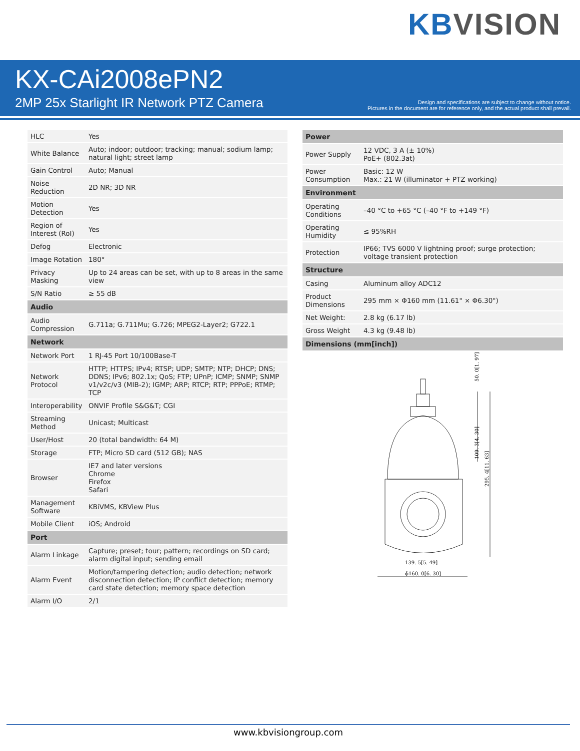KB VISION
KX-CAi2008ePN2
2MP 25x Starlight IR Network PTZ Camera
Design and specifications are subject to change without notice.
Pictures in the document are for reference only, and the actual product shall prevail.
| HLC | Yes |
| White Balance | Auto; indoor; outdoor; tracking; manual; sodium lamp; natural light; street lamp |
| Gain Control | Auto; Manual |
| Noise Reduction | 2D NR; 3D NR |
| Motion Detection | Yes |
| Region of Interest (RoI) | Yes |
| Defog | Electronic |
| Image Rotation | 180° |
| Privacy Masking | Up to 24 areas can be set, with up to 8 areas in the same view |
| S/N Ratio | ≥ 55 dB |
| Audio | |
| Audio Compression | G.711a; G.711Mu; G.726; MPEG2-Layer2; G722.1 |
| Network | |
| Network Port | 1 RJ-45 Port 10/100Base-T |
| Network Protocol | HTTP; HTTPS; IPv4; RTSP; UDP; SMTP; NTP; DHCP; DNS; DDNS; IPv6; 802.1x; QoS; FTP; UPnP; ICMP; SNMP; SNMP v1/v2c/v3 (MIB-2); IGMP; ARP; RTCP; RTP; PPPoE; RTMP; TCP |
| Interoperability | ONVIF Profile S&G&T; CGI |
| Streaming Method | Unicast; Multicast |
| User/Host | 20 (total bandwidth: 64 M) |
| Storage | FTP; Micro SD card (512 GB); NAS |
| Browser | IE7 and later versions Chrome Firefox Safari |
| Management Software | KBiVMS, KBView Plus |
| Mobile Client | iOS; Android |
| Port | |
| Alarm Linkage | Capture; preset; tour; pattern; recordings on SD card; alarm digital input; sending email |
| Alarm Event | Motion/tampering detection; audio detection; network disconnection detection; IP conflict detection; memory card state detection; memory space detection |
| Alarm I/O | 2/1 |
| Power | |
| --- | --- |
| Power Supply | 12 VDC, 3 A (± 10%) PoE+ (802.3at) |
| Power Consumption | Basic: 12 W Max.: 21 W (illuminator + PTZ working) |
| Environment | |
| Operating Conditions | –40 °C to +65 °C (–40 °F to +149 °F) |
| Operating Humidity | ≤ 95%RH |
| Protection | IP66; TVS 6000 V lightning proof; surge protection; voltage transient protection |
| Structure | |
| Casing | Aluminum alloy ADC12 |
| Product Dimensions | 295 mm × Φ160 mm (11.61" × Φ6.30") |
| Net Weight: | 2.8 kg (6.17 lb) |
| Gross Weight | 4.3 kg (9.48 lb) |
| Dimensions (mm[inch]) | |
139. 5[5. 49]
ɸ160. 0[6. 30]
50. 0[1. 97]
109. 3[4. 30]
295. 4[11. 63]
www.kbvisiongroup.com